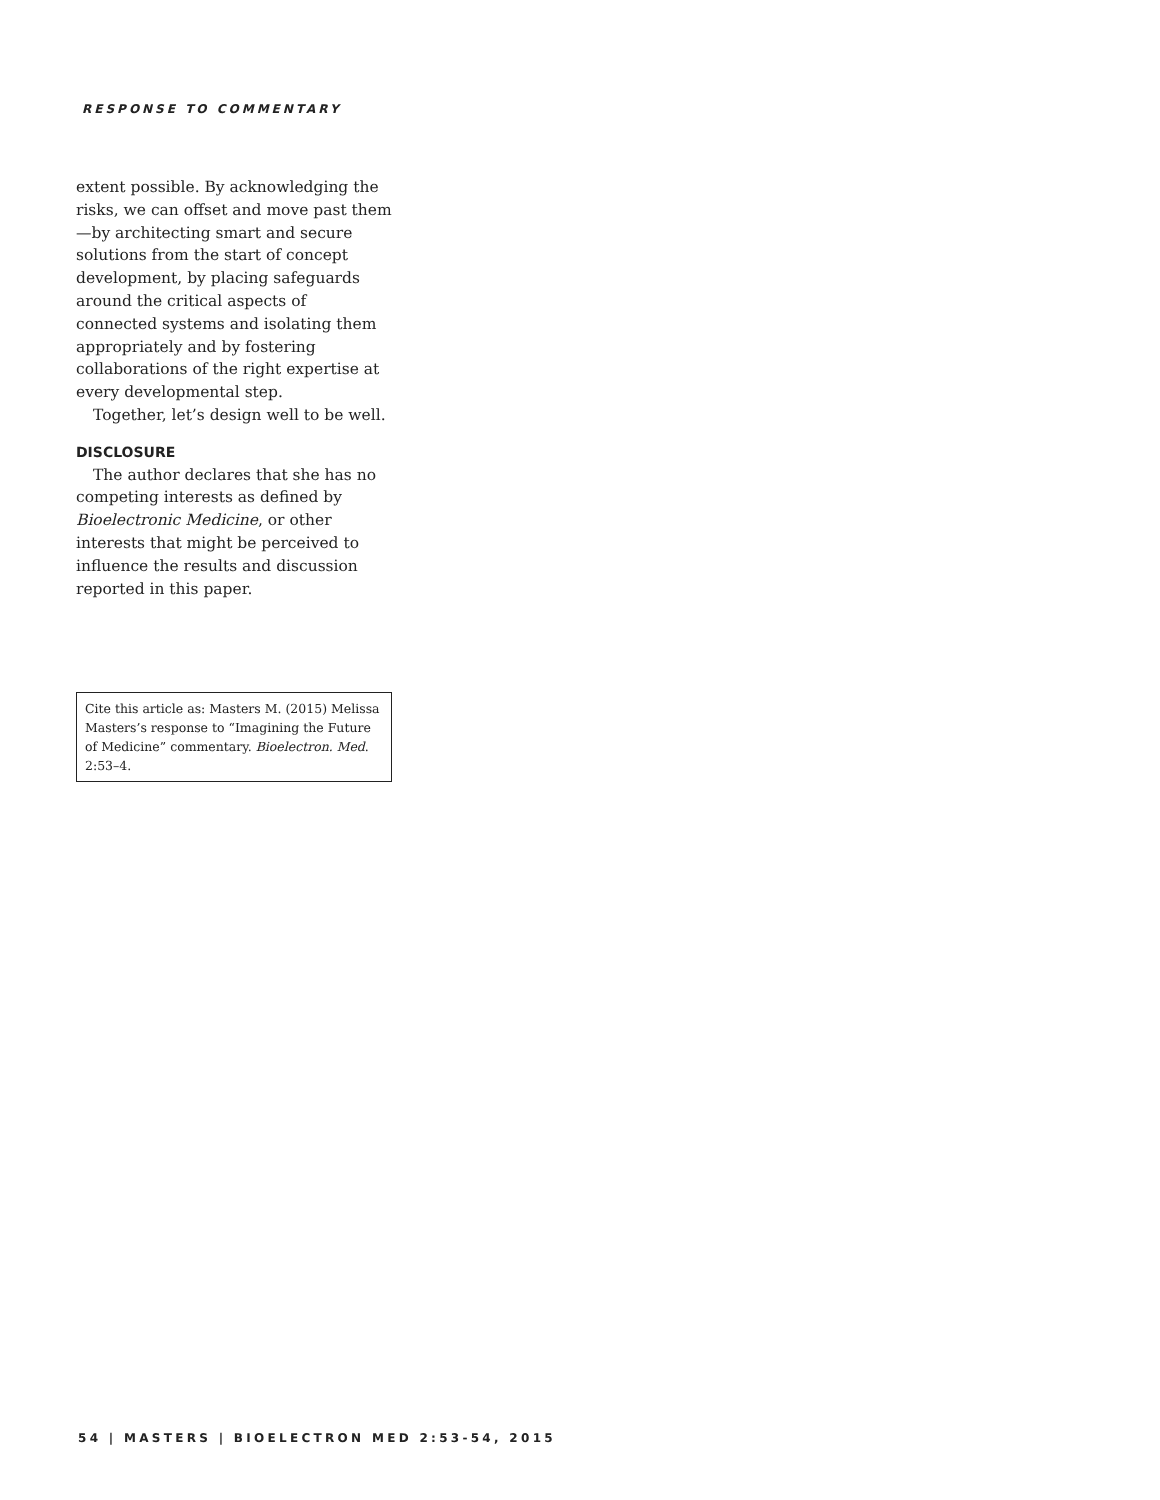RESPONSE TO COMMENTARY
extent possible. By acknowledging the risks, we can offset and move past them—by architecting smart and secure solutions from the start of concept development, by placing safeguards around the critical aspects of connected systems and isolating them appropriately and by fostering collaborations of the right expertise at every developmental step.
Together, let’s design well to be well.
DISCLOSURE
The author declares that she has no competing interests as defined by Bioelectronic Medicine, or other interests that might be perceived to influence the results and discussion reported in this paper.
Cite this article as: Masters M. (2015) Melissa Masters’s response to “Imagining the Future of Medicine” commentary. Bioelectron. Med. 2:53–4.
54 | MASTERS | BIOELECTRON MED 2:53-54, 2015